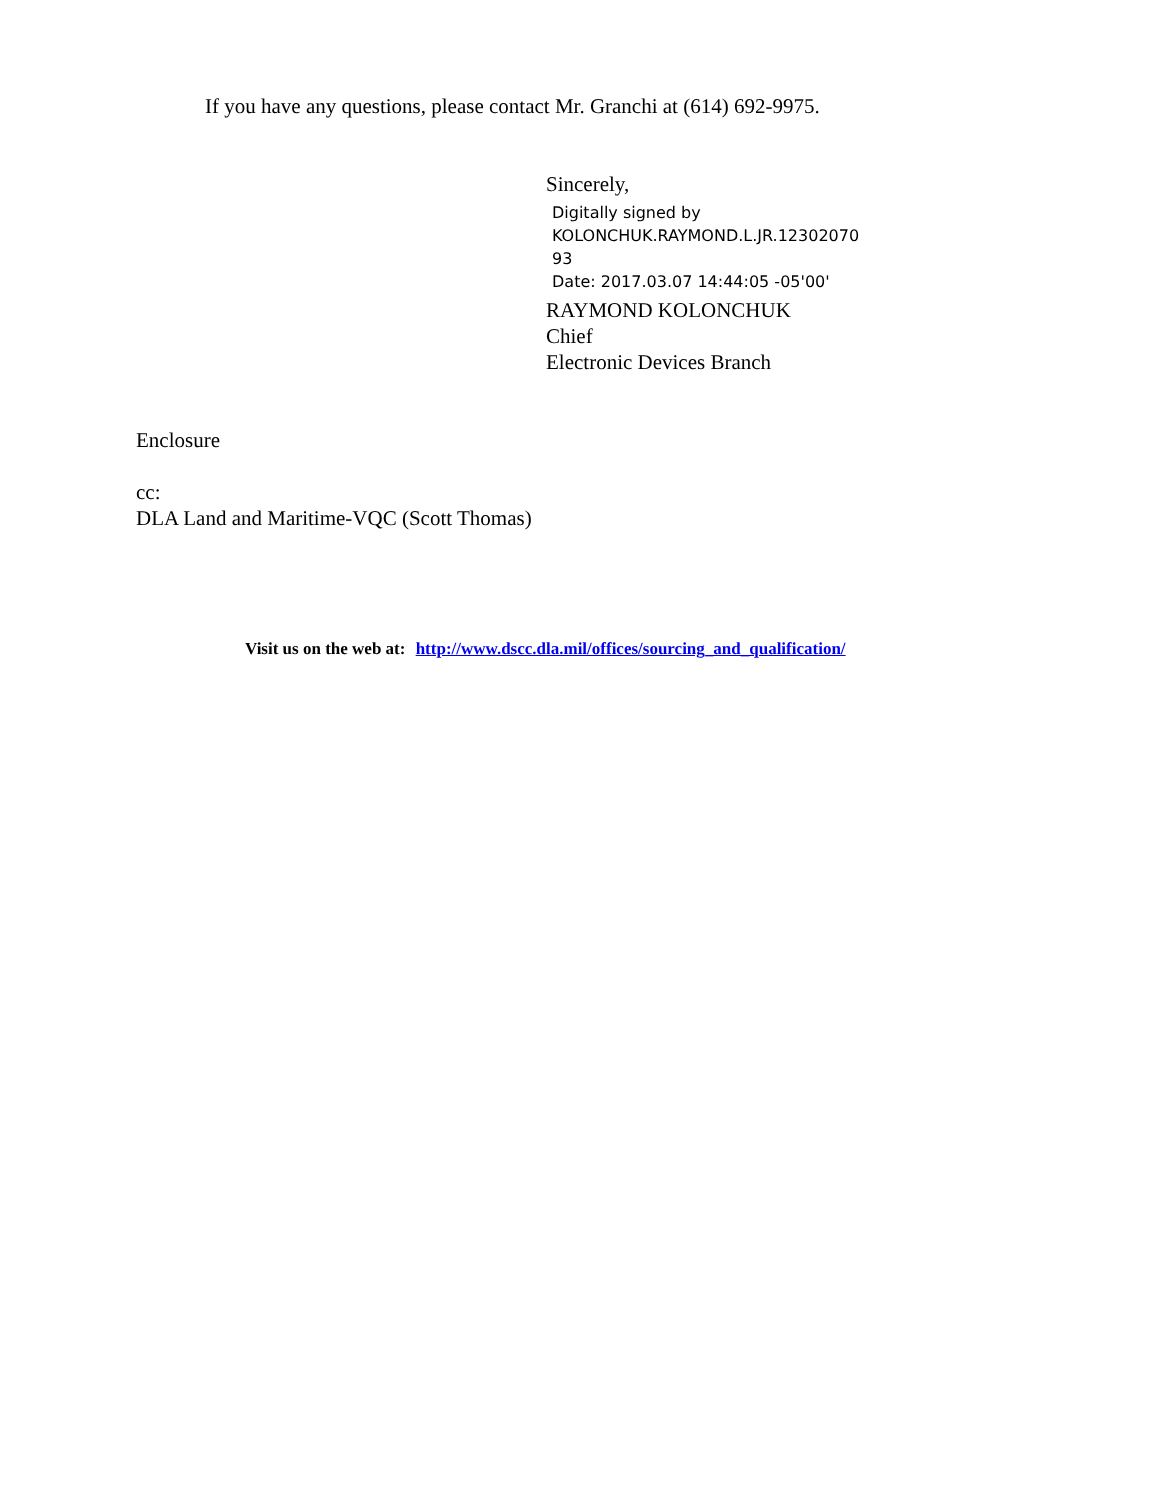If you have any questions, please contact Mr. Granchi at (614) 692-9975.
Sincerely,
Digitally signed by
KOLONCHUK.RAYMOND.L.JR.12302070
93
Date: 2017.03.07 14:44:05 -05'00'
RAYMOND KOLONCHUK
Chief
Electronic Devices Branch
Enclosure
cc:
DLA Land and Maritime-VQC (Scott Thomas)
Visit us on the web at: http://www.dscc.dla.mil/offices/sourcing_and_qualification/